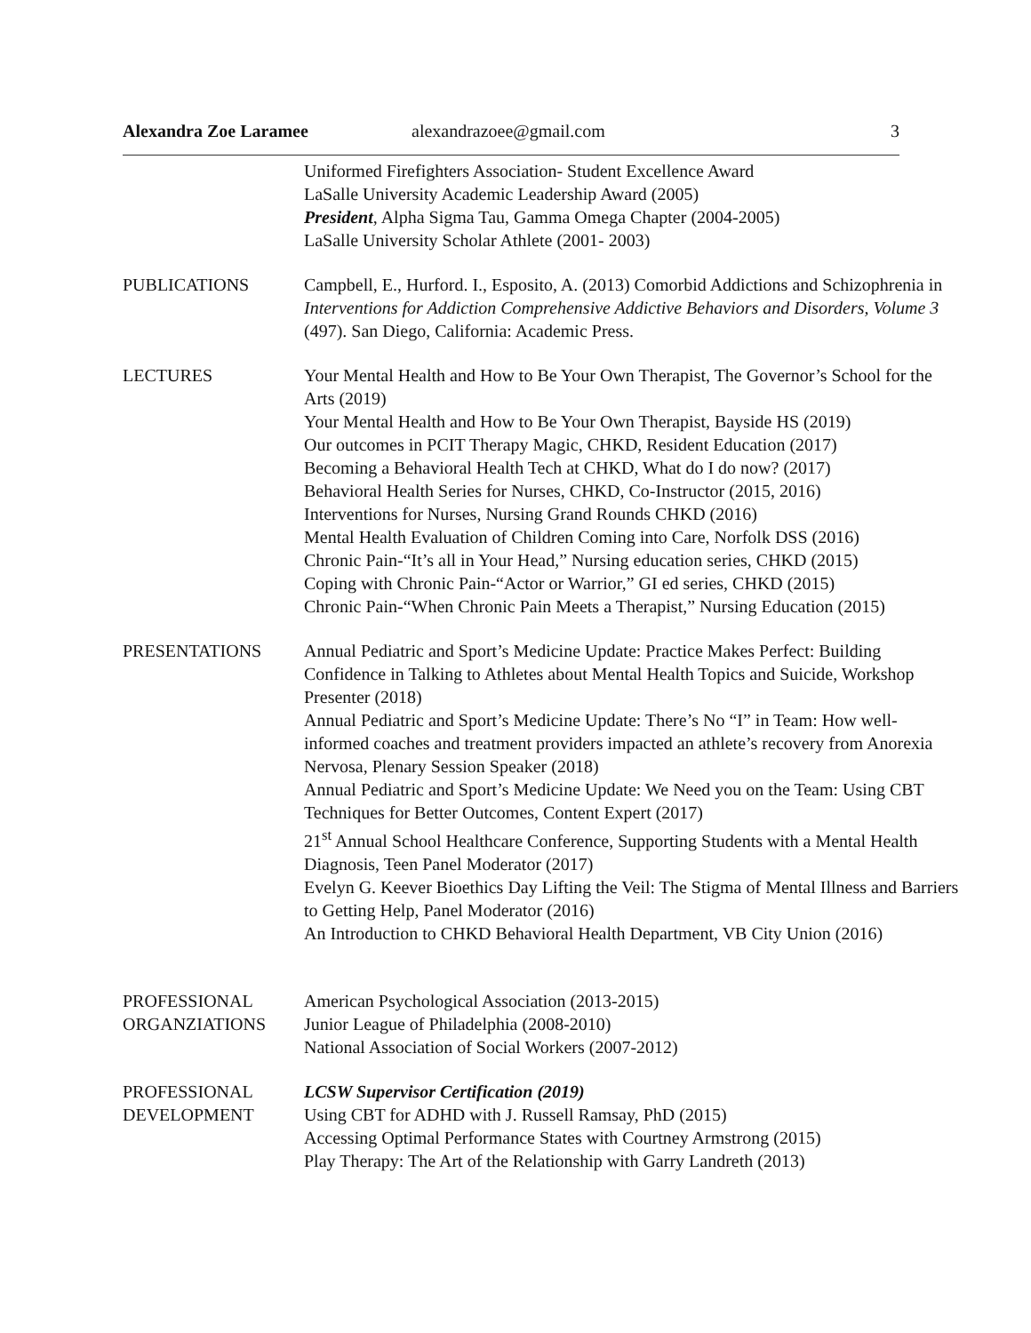Alexandra Zoe Laramee alexandrazoee@gmail.com 3
Uniformed Firefighters Association- Student Excellence Award
LaSalle University Academic Leadership Award (2005)
President, Alpha Sigma Tau, Gamma Omega Chapter (2004-2005)
LaSalle University Scholar Athlete (2001- 2003)
PUBLICATIONS Campbell, E., Hurford. I., Esposito, A. (2013) Comorbid Addictions and Schizophrenia in Interventions for Addiction Comprehensive Addictive Behaviors and Disorders, Volume 3 (497). San Diego, California: Academic Press.
LECTURES Your Mental Health and How to Be Your Own Therapist, The Governor’s School for the Arts (2019)
Your Mental Health and How to Be Your Own Therapist, Bayside HS (2019)
Our outcomes in PCIT Therapy Magic, CHKD, Resident Education (2017)
Becoming a Behavioral Health Tech at CHKD, What do I do now? (2017)
Behavioral Health Series for Nurses, CHKD, Co-Instructor (2015, 2016)
Interventions for Nurses, Nursing Grand Rounds CHKD (2016)
Mental Health Evaluation of Children Coming into Care, Norfolk DSS (2016)
Chronic Pain-“It’s all in Your Head,” Nursing education series, CHKD (2015)
Coping with Chronic Pain-“Actor or Warrior,” GI ed series, CHKD (2015)
Chronic Pain-“When Chronic Pain Meets a Therapist,” Nursing Education (2015)
PRESENTATIONS Annual Pediatric and Sport’s Medicine Update: Practice Makes Perfect: Building Confidence in Talking to Athletes about Mental Health Topics and Suicide, Workshop Presenter (2018)
Annual Pediatric and Sport’s Medicine Update: There’s No “I” in Team: How well-informed coaches and treatment providers impacted an athlete’s recovery from Anorexia Nervosa, Plenary Session Speaker (2018)
Annual Pediatric and Sport’s Medicine Update: We Need you on the Team: Using CBT Techniques for Better Outcomes, Content Expert (2017)
21<sup>st</sup> Annual School Healthcare Conference, Supporting Students with a Mental Health Diagnosis, Teen Panel Moderator (2017)
Evelyn G. Keever Bioethics Day Lifting the Veil: The Stigma of Mental Illness and Barriers to Getting Help, Panel Moderator (2016)
An Introduction to CHKD Behavioral Health Department, VB City Union (2016)
PROFESSIONAL ORGANZIATIONS
American Psychological Association (2013-2015)
Junior League of Philadelphia (2008-2010)
National Association of Social Workers (2007-2012)
PROFESSIONAL DEVELOPMENT
LCSW Supervisor Certification (2019)
Using CBT for ADHD with J. Russell Ramsay, PhD (2015)
Accessing Optimal Performance States with Courtney Armstrong (2015)
Play Therapy: The Art of the Relationship with Garry Landreth (2013)